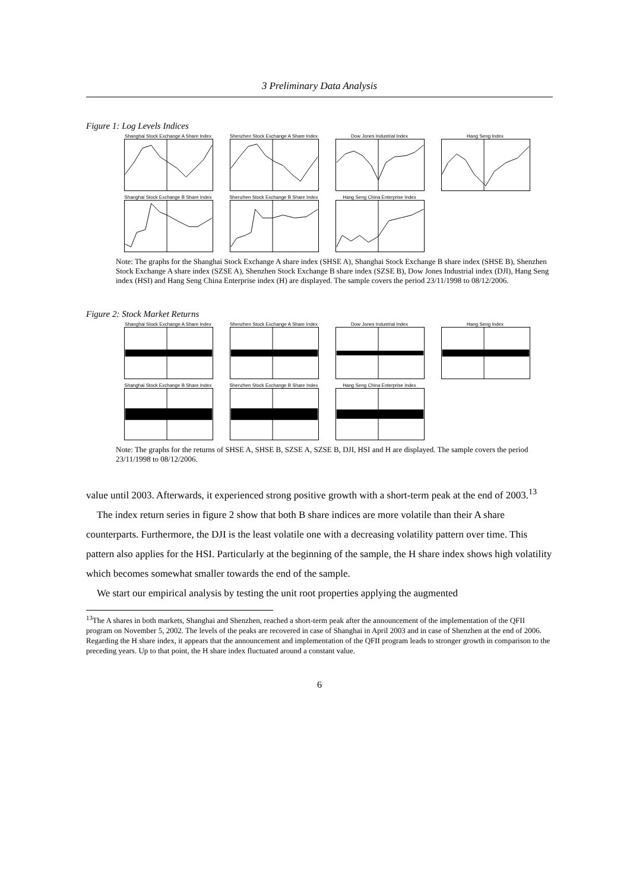3 Preliminary Data Analysis
Figure 1: Log Levels Indices
Shanghai Stock Exchange A Share Index
Shenzhen Stock Exchange A Share Index
Dow Jones Industrial Index
Hang Seng Index
Shanghai Stock Exchange B Share Index
Shenzhen Stock Exchange B Share Index
Hang Seng China Enterprise Index
Note: The graphs for the Shanghai Stock Exchange A share index (SHSE A), Shanghai Stock Exchange B share index (SHSE B), Shenzhen Stock Exchange A share index (SZSE A), Shenzhen Stock Exchange B share index (SZSE B), Dow Jones Industrial index (DJI), Hang Seng index (HSI) and Hang Seng China Enterprise index (H) are displayed. The sample covers the period 23/11/1998 to 08/12/2006.
Figure 2: Stock Market Returns
Shanghai Stock Exchange A Share Index
Shenzhen Stock Exchange A Share Index
Dow Jones Industrial Index
Hang Seng Index
Shanghai Stock Exchange B Share Index
Shenzhen Stock Exchange B Share Index
Hang Seng China Enterprise Index
Note: The graphs for the returns of SHSE A, SHSE B, SZSE A, SZSE B, DJI, HSI and H are displayed. The sample covers the period 23/11/1998 to 08/12/2006.
value until 2003. Afterwards, it experienced strong positive growth with a short-term peak at the end of 2003.<sup>13</sup>
The index return series in figure 2 show that both B share indices are more volatile than their A share counterparts. Furthermore, the DJI is the least volatile one with a decreasing volatility pattern over time. This pattern also applies for the HSI. Particularly at the beginning of the sample, the H share index shows high volatility which becomes somewhat smaller towards the end of the sample.
We start our empirical analysis by testing the unit root properties applying the augmented
<sup>13</sup> The A shares in both markets, Shanghai and Shenzhen, reached a short-term peak after the announcement of the implementation of the QFII program on November 5, 2002. The levels of the peaks are recovered in case of Shanghai in April 2003 and in case of Shenzhen at the end of 2006. Regarding the H share index, it appears that the announcement and implementation of the QFII program leads to stronger growth in comparison to the preceding years. Up to that point, the H share index fluctuated around a constant value.
6